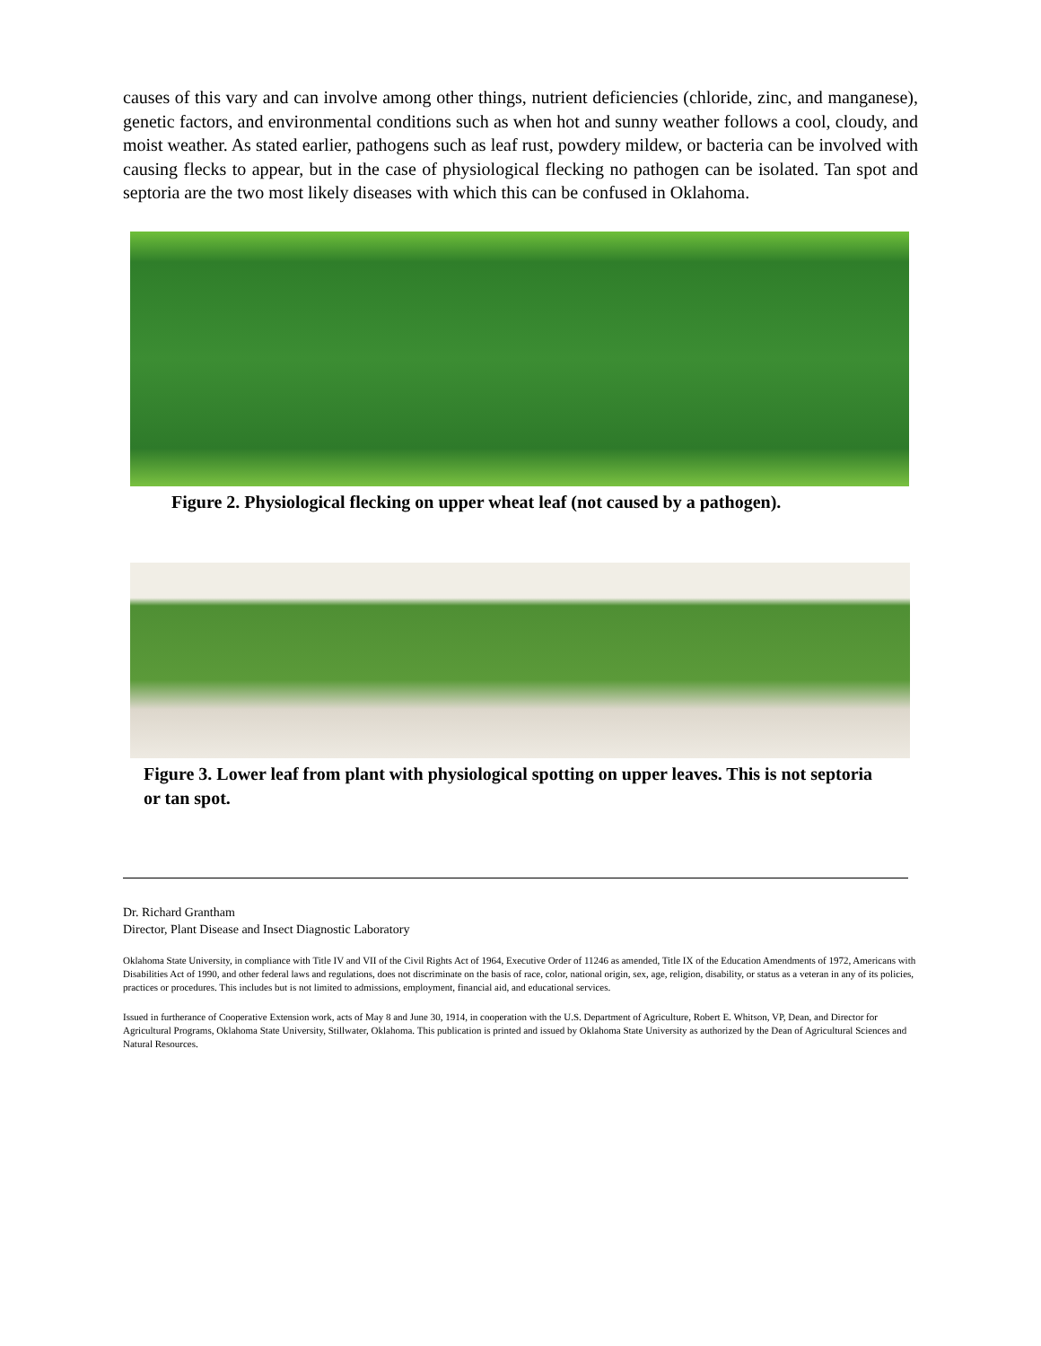causes of this vary and can involve among other things, nutrient deficiencies (chloride, zinc, and manganese), genetic factors, and environmental conditions such as when hot and sunny weather follows a cool, cloudy, and moist weather. As stated earlier, pathogens such as leaf rust, powdery mildew, or bacteria can be involved with causing flecks to appear, but in the case of physiological flecking no pathogen can be isolated. Tan spot and septoria are the two most likely diseases with which this can be confused in Oklahoma.
Figure 2. Physiological flecking on upper wheat leaf (not caused by a pathogen).
Figure 3. Lower leaf from plant with physiological spotting on upper leaves. This is not septoria or tan spot.
Dr. Richard Grantham
Director, Plant Disease and Insect Diagnostic Laboratory
Oklahoma State University, in compliance with Title IV and VII of the Civil Rights Act of 1964, Executive Order of 11246 as amended, Title IX of the Education Amendments of 1972, Americans with Disabilities Act of 1990, and other federal laws and regulations, does not discriminate on the basis of race, color, national origin, sex, age, religion, disability, or status as a veteran in any of its policies, practices or procedures. This includes but is not limited to admissions, employment, financial aid, and educational services.
Issued in furtherance of Cooperative Extension work, acts of May 8 and June 30, 1914, in cooperation with the U.S. Department of Agriculture, Robert E. Whitson, VP, Dean, and Director for Agricultural Programs, Oklahoma State University, Stillwater, Oklahoma. This publication is printed and issued by Oklahoma State University as authorized by the Dean of Agricultural Sciences and Natural Resources.